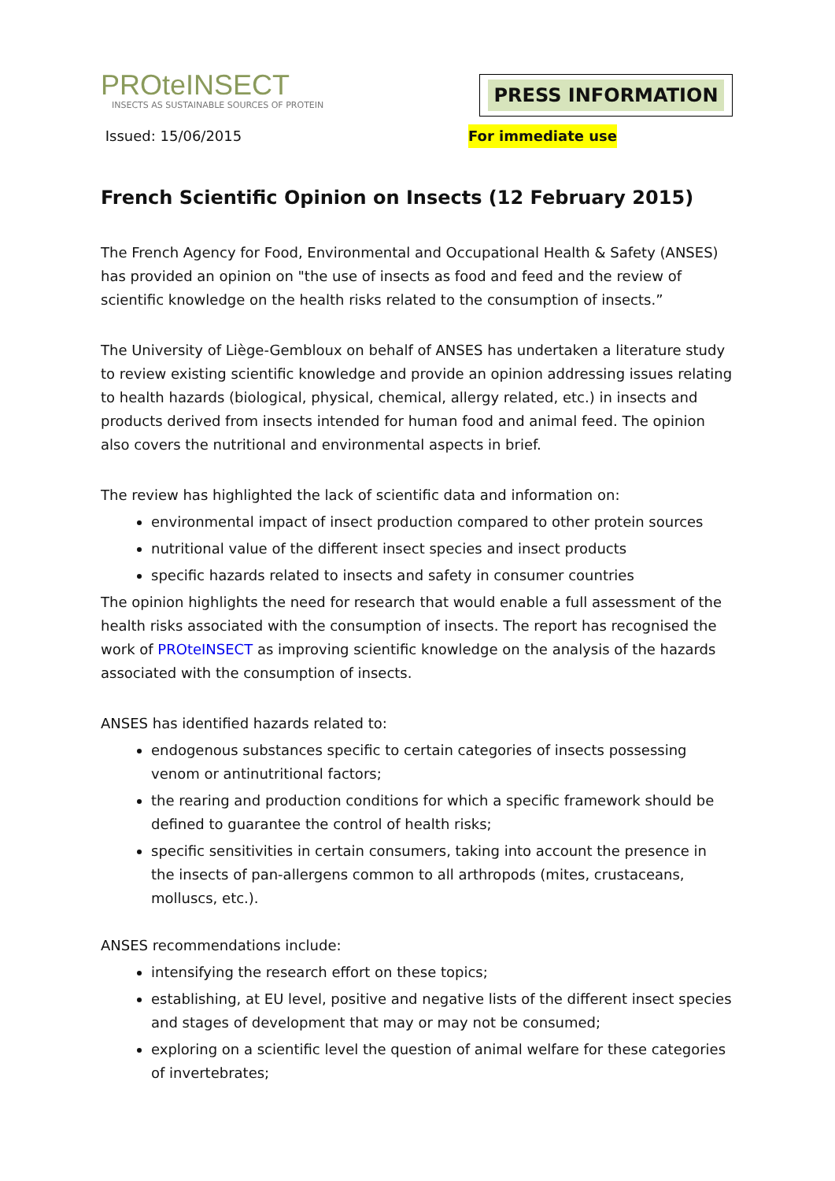PROteINSECT
INSECTS AS SUSTAINABLE SOURCES OF PROTEIN
PRESS INFORMATION
Issued: 15/06/2015 For immediate use
French Scientific Opinion on Insects (12 February 2015)
The French Agency for Food, Environmental and Occupational Health & Safety (ANSES) has provided an opinion on "the use of insects as food and feed and the review of scientific knowledge on the health risks related to the consumption of insects.”
The University of Liège-Gembloux on behalf of ANSES has undertaken a literature study to review existing scientific knowledge and provide an opinion addressing issues relating to health hazards (biological, physical, chemical, allergy related, etc.) in insects and products derived from insects intended for human food and animal feed. The opinion also covers the nutritional and environmental aspects in brief.
The review has highlighted the lack of scientific data and information on:
environmental impact of insect production compared to other protein sources
nutritional value of the different insect species and insect products
specific hazards related to insects and safety in consumer countries
The opinion highlights the need for research that would enable a full assessment of the health risks associated with the consumption of insects. The report has recognised the work of PROteINSECT as improving scientific knowledge on the analysis of the hazards associated with the consumption of insects.
ANSES has identified hazards related to:
endogenous substances specific to certain categories of insects possessing venom or antinutritional factors;
the rearing and production conditions for which a specific framework should be defined to guarantee the control of health risks;
specific sensitivities in certain consumers, taking into account the presence in the insects of pan-allergens common to all arthropods (mites, crustaceans, molluscs, etc.).
ANSES recommendations include:
intensifying the research effort on these topics;
establishing, at EU level, positive and negative lists of the different insect species and stages of development that may or may not be consumed;
exploring on a scientific level the question of animal welfare for these categories of invertebrates;